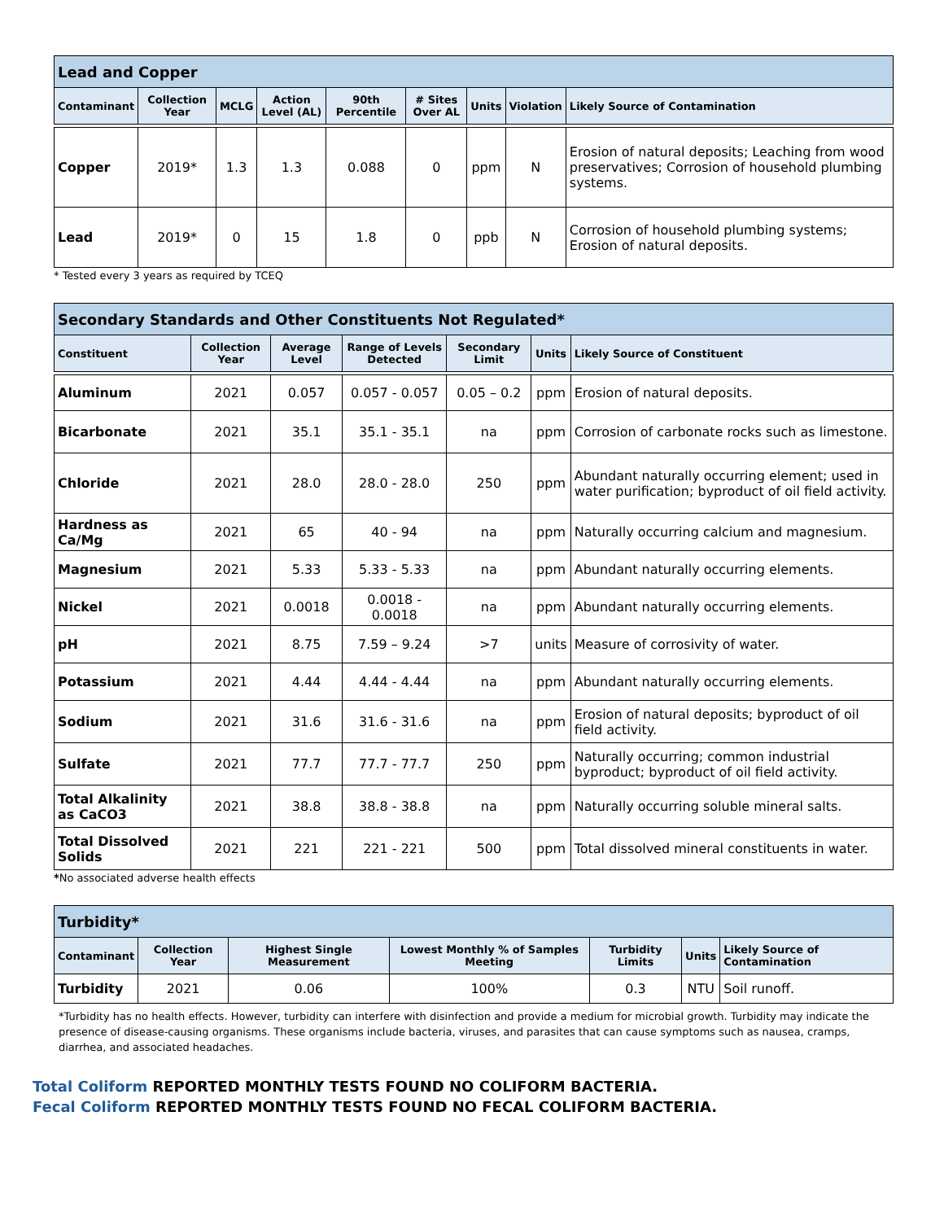| Lead and Copper | | | | | | | | |
| Contaminant | Collection Year | MCLG | Action Level (AL) | 90th Percentile | # Sites Over AL | Units | Violation | Likely Source of Contamination |
| Copper | 2019* | 1.3 | 1.3 | 0.088 | 0 | ppm | N | Erosion of natural deposits; Leaching from wood preservatives; Corrosion of household plumbing systems. |
| Lead | 2019* | 0 | 15 | 1.8 | 0 | ppb | N | Corrosion of household plumbing systems; Erosion of natural deposits. |
* Tested every 3 years as required by TCEQ
| Secondary Standards and Other Constituents Not Regulated* | | | | | | |
| Constituent | Collection Year | Average Level | Range of Levels Detected | Secondary Limit | Units | Likely Source of Constituent |
| Aluminum | 2021 | 0.057 | 0.057 - 0.057 | 0.05 – 0.2 | ppm | Erosion of natural deposits. |
| Bicarbonate | 2021 | 35.1 | 35.1 - 35.1 | na | ppm | Corrosion of carbonate rocks such as limestone. |
| Chloride | 2021 | 28.0 | 28.0 - 28.0 | 250 | ppm | Abundant naturally occurring element; used in water purification; byproduct of oil field activity. |
| Hardness as Ca/Mg | 2021 | 65 | 40 - 94 | na | ppm | Naturally occurring calcium and magnesium. |
| Magnesium | 2021 | 5.33 | 5.33 - 5.33 | na | ppm | Abundant naturally occurring elements. |
| Nickel | 2021 | 0.0018 | 0.0018 - 0.0018 | na | ppm | Abundant naturally occurring elements. |
| pH | 2021 | 8.75 | 7.59 – 9.24 | >7 | units | Measure of corrosivity of water. |
| Potassium | 2021 | 4.44 | 4.44 - 4.44 | na | ppm | Abundant naturally occurring elements. |
| Sodium | 2021 | 31.6 | 31.6 - 31.6 | na | ppm | Erosion of natural deposits; byproduct of oil field activity. |
| Sulfate | 2021 | 77.7 | 77.7 - 77.7 | 250 | ppm | Naturally occurring; common industrial byproduct; byproduct of oil field activity. |
| Total Alkalinity as CaCO3 | 2021 | 38.8 | 38.8 - 38.8 | na | ppm | Naturally occurring soluble mineral salts. |
| Total Dissolved Solids | 2021 | 221 | 221 - 221 | 500 | ppm | Total dissolved mineral constituents in water. |
*No associated adverse health effects
| Turbidity* | | | | | | |
| Contaminant | Collection Year | Highest Single Measurement | Lowest Monthly % of Samples Meeting | Turbidity Limits | Units | Likely Source of Contamination |
| Turbidity | 2021 | 0.06 | 100% | 0.3 | NTU | Soil runoff. |
*Turbidity has no health effects. However, turbidity can interfere with disinfection and provide a medium for microbial growth. Turbidity may indicate the presence of disease-causing organisms. These organisms include bacteria, viruses, and parasites that can cause symptoms such as nausea, cramps, diarrhea, and associated headaches.
Total Coliform REPORTED MONTHLY TESTS FOUND NO COLIFORM BACTERIA.
Fecal Coliform REPORTED MONTHLY TESTS FOUND NO FECAL COLIFORM BACTERIA.